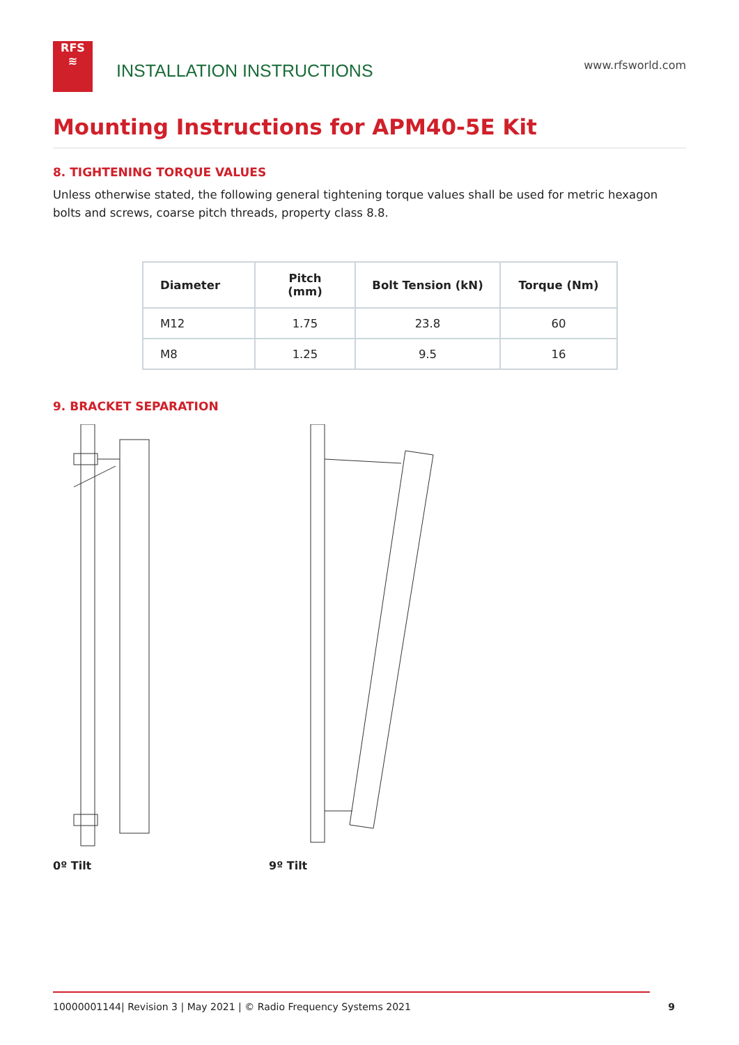RFS
≋
INSTALLATION INSTRUCTIONS
www.rfsworld.com
Mounting Instructions for APM40-5E Kit
8. TIGHTENING TORQUE VALUES
Unless otherwise stated, the following general tightening torque values shall be used for metric hexagon bolts and screws, coarse pitch threads, property class 8.8.
| Diameter | Pitch (mm) | Bolt Tension (kN) | Torque (Nm) |
| --- | --- | --- | --- |
| M12 | 1.75 | 23.8 | 60 |
| M8 | 1.25 | 9.5 | 16 |
9. BRACKET SEPARATION
0º Tilt 9º Tilt
10000001144| Revision 3 | May 2021 | © Radio Frequency Systems 2021 9